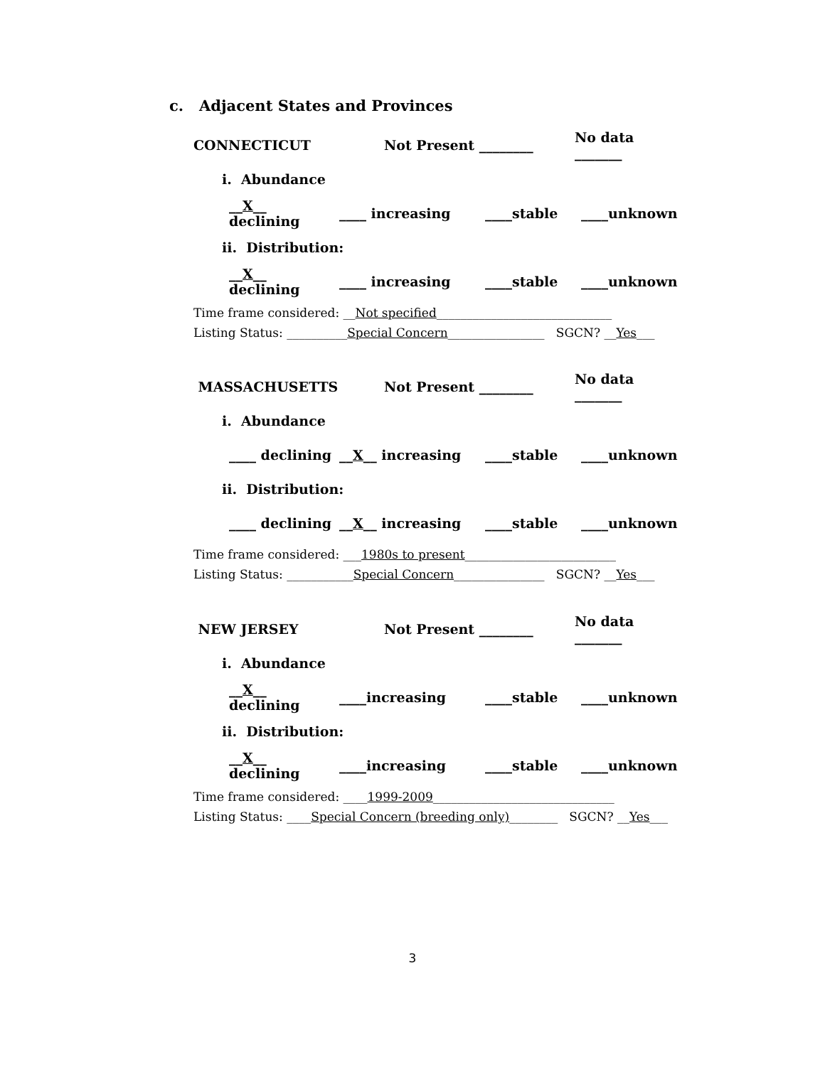c. Adjacent States and Provinces
CONNECTICUT Not Present ________ No data _______
i. Abundance
__X__ declining ____ increasing ____stable ____unknown
ii. Distribution:
__X__ declining ____ increasing ____stable ____unknown
Time frame considered: __Not specified_____________________________
Listing Status: __________Special Concern________________ SGCN? __Yes___
MASSACHUSETTS Not Present ________ No data _______
i. Abundance
____ declining __X__ increasing ____stable ____unknown
ii. Distribution:
____ declining __X__ increasing ____stable ____unknown
Time frame considered: ___1980s to present_________________________
Listing Status: ___________Special Concern_______________ SGCN? __Yes___
NEW JERSEY Not Present ________ No data _______
i. Abundance
__X__ declining ____increasing ____stable ____unknown
ii. Distribution:
__X__ declining ____increasing ____stable ____unknown
Time frame considered: ____1999-2009______________________________
Listing Status: ____Special Concern (breeding only)________ SGCN? __Yes___
3